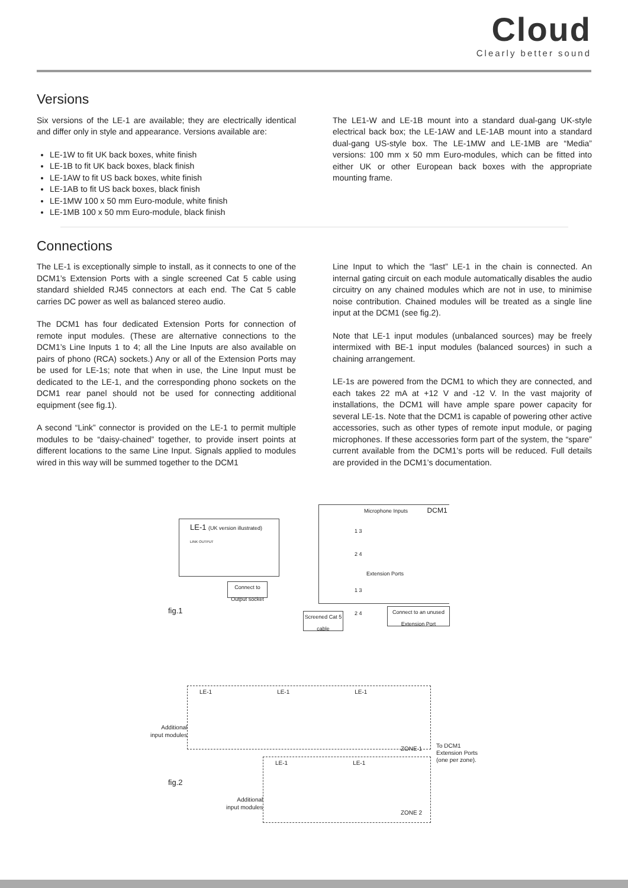Cloud
Clearly better sound
Versions
Six versions of the LE-1 are available; they are electrically identical and differ only in style and appearance. Versions available are:
LE-1W to fit UK back boxes, white finish
LE-1B to fit UK back boxes, black finish
LE-1AW to fit US back boxes, white finish
LE-1AB to fit US back boxes, black finish
LE-1MW 100 x 50 mm Euro-module, white finish
LE-1MB 100 x 50 mm Euro-module, black finish
The LE1-W and LE-1B mount into a standard dual-gang UK-style electrical back box; the LE-1AW and LE-1AB mount into a standard dual-gang US-style box. The LE-1MW and LE-1MB are “Media” versions: 100 mm x 50 mm Euro-modules, which can be fitted into either UK or other European back boxes with the appropriate mounting frame.
Connections
The LE-1 is exceptionally simple to install, as it connects to one of the DCM1’s Extension Ports with a single screened Cat 5 cable using standard shielded RJ45 connectors at each end. The Cat 5 cable carries DC power as well as balanced stereo audio.
The DCM1 has four dedicated Extension Ports for connection of remote input modules. (These are alternative connections to the DCM1’s Line Inputs 1 to 4; all the Line Inputs are also available on pairs of phono (RCA) sockets.) Any or all of the Extension Ports may be used for LE-1s; note that when in use, the Line Input must be dedicated to the LE-1, and the corresponding phono sockets on the DCM1 rear panel should not be used for connecting additional equipment (see fig.1).
A second “Link” connector is provided on the LE-1 to permit multiple modules to be “daisy-chained” together, to provide insert points at different locations to the same Line Input. Signals applied to modules wired in this way will be summed together to the DCM1
Line Input to which the “last” LE-1 in the chain is connected. An internal gating circuit on each module automatically disables the audio circuitry on any chained modules which are not in use, to minimise noise contribution. Chained modules will be treated as a single line input at the DCM1 (see fig.2).
Note that LE-1 input modules (unbalanced sources) may be freely intermixed with BE-1 input modules (balanced sources) in such a chaining arrangement.
LE-1s are powered from the DCM1 to which they are connected, and each takes 22 mA at +12 V and -12 V. In the vast majority of installations, the DCM1 will have ample spare power capacity for several LE-1s. Note that the DCM1 is capable of powering other active accessories, such as other types of remote input module, or paging microphones. If these accessories form part of the system, the “spare” current available from the DCM1’s ports will be reduced. Full details are provided in the DCM1’s documentation.
LE-1 (UK version illustrated)
LINK OUTPUT
Connect to Output socket
Microphone Inputs DCM1
1 3
2 4
Extension Ports
1 3
2 4
Screened Cat 5 cable
Connect to an unused Extension Port
fig.1
LE-1 LE-1 LE-1
ZONE 1
Additional
input modules
To DCM1
Extension Ports
(one per zone).
LE-1 LE-1
ZONE 2
fig.2
Additional
input modules